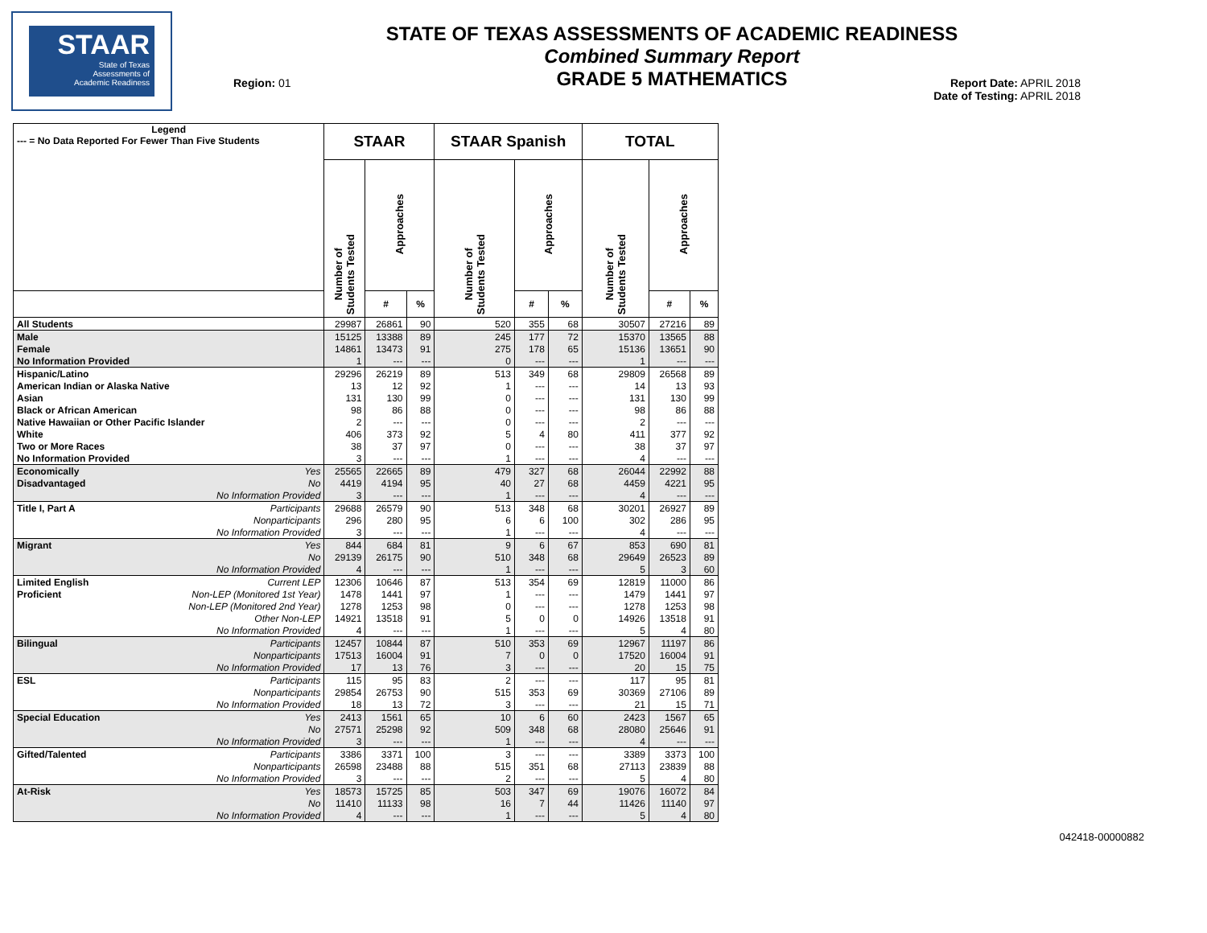STAAR
State of Texas
Assessments of
Academic Readiness
STATE OF TEXAS ASSESSMENTS OF ACADEMIC READINESS
Combined Summary Report
GRADE 5 MATHEMATICS
Region: 01
Report Date: APRIL 2018
Date of Testing: APRIL 2018
| Legend --- = No Data Reported For Fewer Than Five Students | | STAAR | | | STAAR Spanish | | | TOTAL | | |
| --- | --- | --- | --- | --- | --- | --- | --- | --- | --- | --- |
| | | Number of Students Tested | Approaches | | Number of Students Tested | Approaches | | Number of Students Tested | Approaches | |
| | | | # | % | | # | % | | # | % |
| All Students | | 29987 | 26861 | 90 | 520 | 355 | 68 | 30507 | 27216 | 89 |
| Male | | 15125 | 13388 | 89 | 245 | 177 | 72 | 15370 | 13565 | 88 |
| Female | | 14861 | 13473 | 91 | 275 | 178 | 65 | 15136 | 13651 | 90 |
| No Information Provided | | 1 | --- | --- | 0 | --- | --- | 1 | --- | --- |
| Hispanic/Latino | | 29296 | 26219 | 89 | 513 | 349 | 68 | 29809 | 26568 | 89 |
| American Indian or Alaska Native | | 13 | 12 | 92 | 1 | --- | --- | 14 | 13 | 93 |
| Asian | | 131 | 130 | 99 | 0 | --- | --- | 131 | 130 | 99 |
| Black or African American | | 98 | 86 | 88 | 0 | --- | --- | 98 | 86 | 88 |
| Native Hawaiian or Other Pacific Islander | | 2 | --- | --- | 0 | --- | --- | 2 | --- | --- |
| White | | 406 | 373 | 92 | 5 | 4 | 80 | 411 | 377 | 92 |
| Two or More Races | | 38 | 37 | 97 | 0 | --- | --- | 38 | 37 | 97 |
| No Information Provided | | 3 | --- | --- | 1 | --- | --- | 4 | --- | --- |
| Economically | Yes | 25565 | 22665 | 89 | 479 | 327 | 68 | 26044 | 22992 | 88 |
| Disadvantaged | No | 4419 | 4194 | 95 | 40 | 27 | 68 | 4459 | 4221 | 95 |
| | No Information Provided | 3 | --- | --- | 1 | --- | --- | 4 | --- | --- |
| Title I, Part A | Participants | 29688 | 26579 | 90 | 513 | 348 | 68 | 30201 | 26927 | 89 |
| | Nonparticipants | 296 | 280 | 95 | 6 | 6 | 100 | 302 | 286 | 95 |
| | No Information Provided | 3 | --- | --- | 1 | --- | --- | 4 | --- | --- |
| Migrant | Yes | 844 | 684 | 81 | 9 | 6 | 67 | 853 | 690 | 81 |
| | No | 29139 | 26175 | 90 | 510 | 348 | 68 | 29649 | 26523 | 89 |
| | No Information Provided | 4 | --- | --- | 1 | --- | --- | 5 | 3 | 60 |
| Limited English | Current LEP | 12306 | 10646 | 87 | 513 | 354 | 69 | 12819 | 11000 | 86 |
| Proficient | Non-LEP (Monitored 1st Year) | 1478 | 1441 | 97 | 1 | --- | --- | 1479 | 1441 | 97 |
| | Non-LEP (Monitored 2nd Year) | 1278 | 1253 | 98 | 0 | --- | --- | 1278 | 1253 | 98 |
| | Other Non-LEP | 14921 | 13518 | 91 | 5 | 0 | 0 | 14926 | 13518 | 91 |
| | No Information Provided | 4 | --- | --- | 1 | --- | --- | 5 | 4 | 80 |
| Bilingual | Participants | 12457 | 10844 | 87 | 510 | 353 | 69 | 12967 | 11197 | 86 |
| | Nonparticipants | 17513 | 16004 | 91 | 7 | 0 | 0 | 17520 | 16004 | 91 |
| | No Information Provided | 17 | 13 | 76 | 3 | --- | --- | 20 | 15 | 75 |
| ESL | Participants | 115 | 95 | 83 | 2 | --- | --- | 117 | 95 | 81 |
| | Nonparticipants | 29854 | 26753 | 90 | 515 | 353 | 69 | 30369 | 27106 | 89 |
| | No Information Provided | 18 | 13 | 72 | 3 | --- | --- | 21 | 15 | 71 |
| Special Education | Yes | 2413 | 1561 | 65 | 10 | 6 | 60 | 2423 | 1567 | 65 |
| | No | 27571 | 25298 | 92 | 509 | 348 | 68 | 28080 | 25646 | 91 |
| | No Information Provided | 3 | --- | --- | 1 | --- | --- | 4 | --- | --- |
| Gifted/Talented | Participants | 3386 | 3371 | 100 | 3 | --- | --- | 3389 | 3373 | 100 |
| | Nonparticipants | 26598 | 23488 | 88 | 515 | 351 | 68 | 27113 | 23839 | 88 |
| | No Information Provided | 3 | --- | --- | 2 | --- | --- | 5 | 4 | 80 |
| At-Risk | Yes | 18573 | 15725 | 85 | 503 | 347 | 69 | 19076 | 16072 | 84 |
| | No | 11410 | 11133 | 98 | 16 | 7 | 44 | 11426 | 11140 | 97 |
| | No Information Provided | 4 | --- | --- | 1 | --- | --- | 5 | 4 | 80 |
042418-00000882